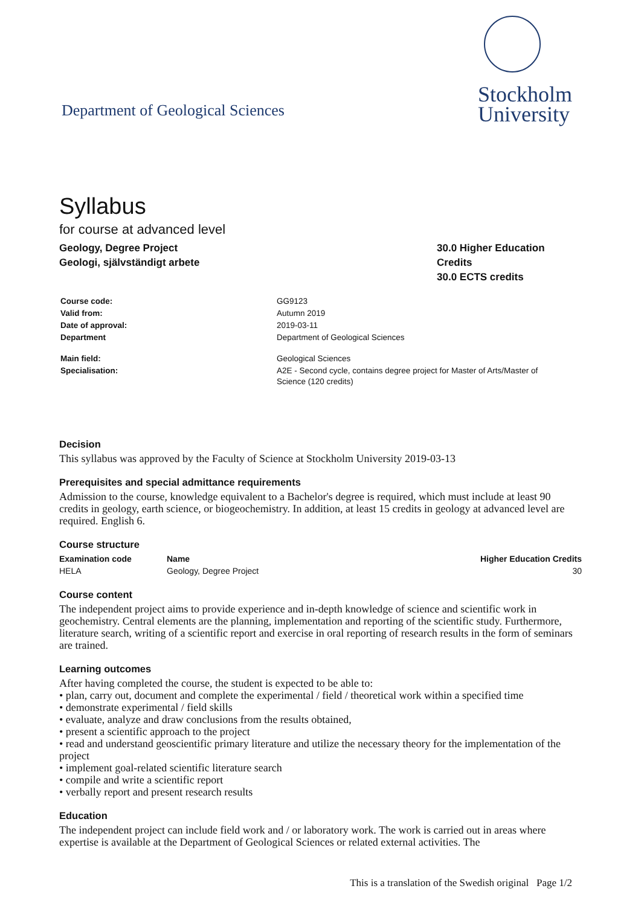Department of Geological Sciences
Stockholm
University
Syllabus
for course at advanced level
Geology, Degree Project
Geologi, självständigt arbete
30.0 Higher Education Credits
30.0 ECTS credits
| Course code: | GG9123 |
| Valid from: | Autumn 2019 |
| Date of approval: | 2019-03-11 |
| Department | Department of Geological Sciences |
| Main field: | Geological Sciences |
| Specialisation: | A2E - Second cycle, contains degree project for Master of Arts/Master of Science (120 credits) |
Decision
This syllabus was approved by the Faculty of Science at Stockholm University 2019-03-13
Prerequisites and special admittance requirements
Admission to the course, knowledge equivalent to a Bachelor's degree is required, which must include at least 90 credits in geology, earth science, or biogeochemistry. In addition, at least 15 credits in geology at advanced level are required. English 6.
Course structure
| Examination code | Name | Higher Education Credits |
| --- | --- | --- |
| HELA | Geology, Degree Project | 30 |
Course content
The independent project aims to provide experience and in-depth knowledge of science and scientific work in geochemistry. Central elements are the planning, implementation and reporting of the scientific study. Furthermore, literature search, writing of a scientific report and exercise in oral reporting of research results in the form of seminars are trained.
Learning outcomes
After having completed the course, the student is expected to be able to:
• plan, carry out, document and complete the experimental / field / theoretical work within a specified time
• demonstrate experimental / field skills
• evaluate, analyze and draw conclusions from the results obtained,
• present a scientific approach to the project
• read and understand geoscientific primary literature and utilize the necessary theory for the implementation of the project
• implement goal-related scientific literature search
• compile and write a scientific report
• verbally report and present research results
Education
The independent project can include field work and / or laboratory work. The work is carried out in areas where expertise is available at the Department of Geological Sciences or related external activities. The
This is a translation of the Swedish original Page 1/2